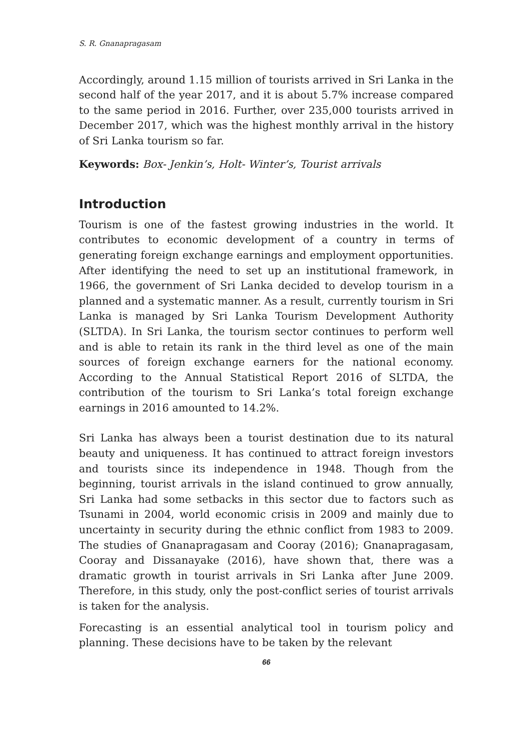S. R. Gnanapragasam
Accordingly, around 1.15 million of tourists arrived in Sri Lanka in the second half of the year 2017, and it is about 5.7% increase compared to the same period in 2016. Further, over 235,000 tourists arrived in December 2017, which was the highest monthly arrival in the history of Sri Lanka tourism so far.
Keywords: Box- Jenkin’s, Holt- Winter’s, Tourist arrivals
Introduction
Tourism is one of the fastest growing industries in the world. It contributes to economic development of a country in terms of generating foreign exchange earnings and employment opportunities. After identifying the need to set up an institutional framework, in 1966, the government of Sri Lanka decided to develop tourism in a planned and a systematic manner. As a result, currently tourism in Sri Lanka is managed by Sri Lanka Tourism Development Authority (SLTDA). In Sri Lanka, the tourism sector continues to perform well and is able to retain its rank in the third level as one of the main sources of foreign exchange earners for the national economy. According to the Annual Statistical Report 2016 of SLTDA, the contribution of the tourism to Sri Lanka’s total foreign exchange earnings in 2016 amounted to 14.2%.
Sri Lanka has always been a tourist destination due to its natural beauty and uniqueness. It has continued to attract foreign investors and tourists since its independence in 1948. Though from the beginning, tourist arrivals in the island continued to grow annually, Sri Lanka had some setbacks in this sector due to factors such as Tsunami in 2004, world economic crisis in 2009 and mainly due to uncertainty in security during the ethnic conflict from 1983 to 2009. The studies of Gnanapragasam and Cooray (2016); Gnanapragasam, Cooray and Dissanayake (2016), have shown that, there was a dramatic growth in tourist arrivals in Sri Lanka after June 2009. Therefore, in this study, only the post-conflict series of tourist arrivals is taken for the analysis.
Forecasting is an essential analytical tool in tourism policy and planning. These decisions have to be taken by the relevant
66